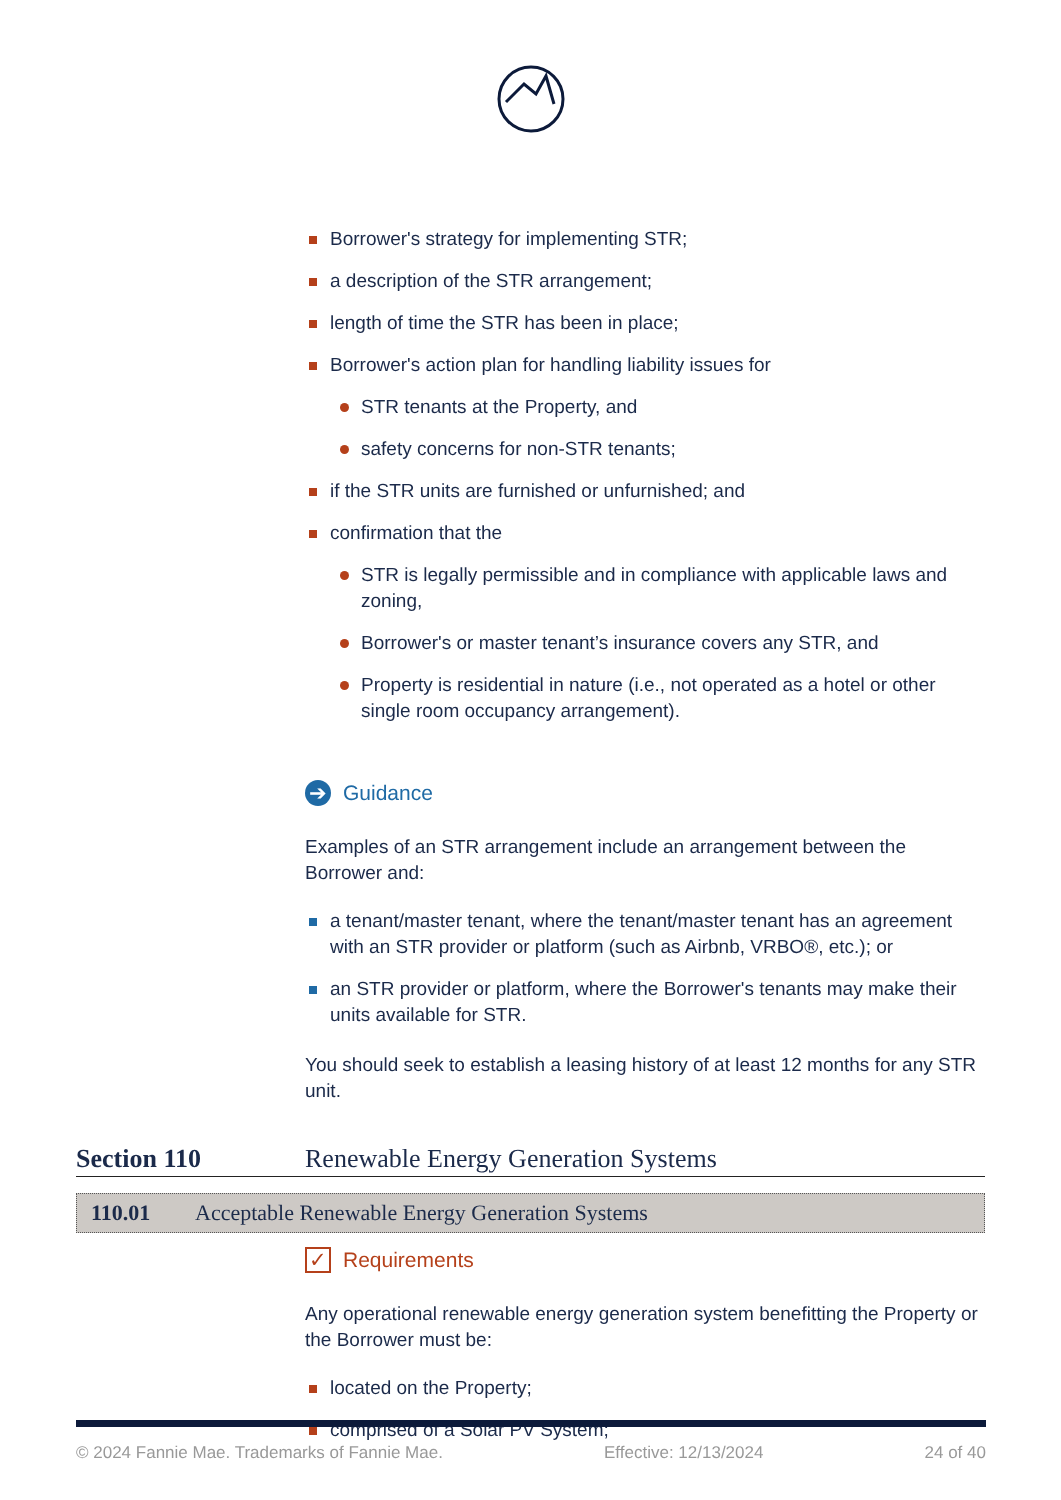Borrower's strategy for implementing STR;
a description of the STR arrangement;
length of time the STR has been in place;
Borrower's action plan for handling liability issues for
STR tenants at the Property, and
safety concerns for non-STR tenants;
if the STR units are furnished or unfurnished; and
confirmation that the
STR is legally permissible and in compliance with applicable laws and zoning,
Borrower's or master tenant’s insurance covers any STR, and
Property is residential in nature (i.e., not operated as a hotel or other single room occupancy arrangement).
➔ Guidance
Examples of an STR arrangement include an arrangement between the Borrower and:
a tenant/master tenant, where the tenant/master tenant has an agreement with an STR provider or platform (such as Airbnb, VRBO®, etc.); or
an STR provider or platform, where the Borrower's tenants may make their units available for STR.
You should seek to establish a leasing history of at least 12 months for any STR unit.
Section 110 Renewable Energy Generation Systems
110.01 Acceptable Renewable Energy Generation Systems
✓ Requirements
Any operational renewable energy generation system benefitting the Property or the Borrower must be:
located on the Property;
comprised of a Solar PV System;
© 2024 Fannie Mae. Trademarks of Fannie Mae. Effective: 12/13/2024 24 of 40